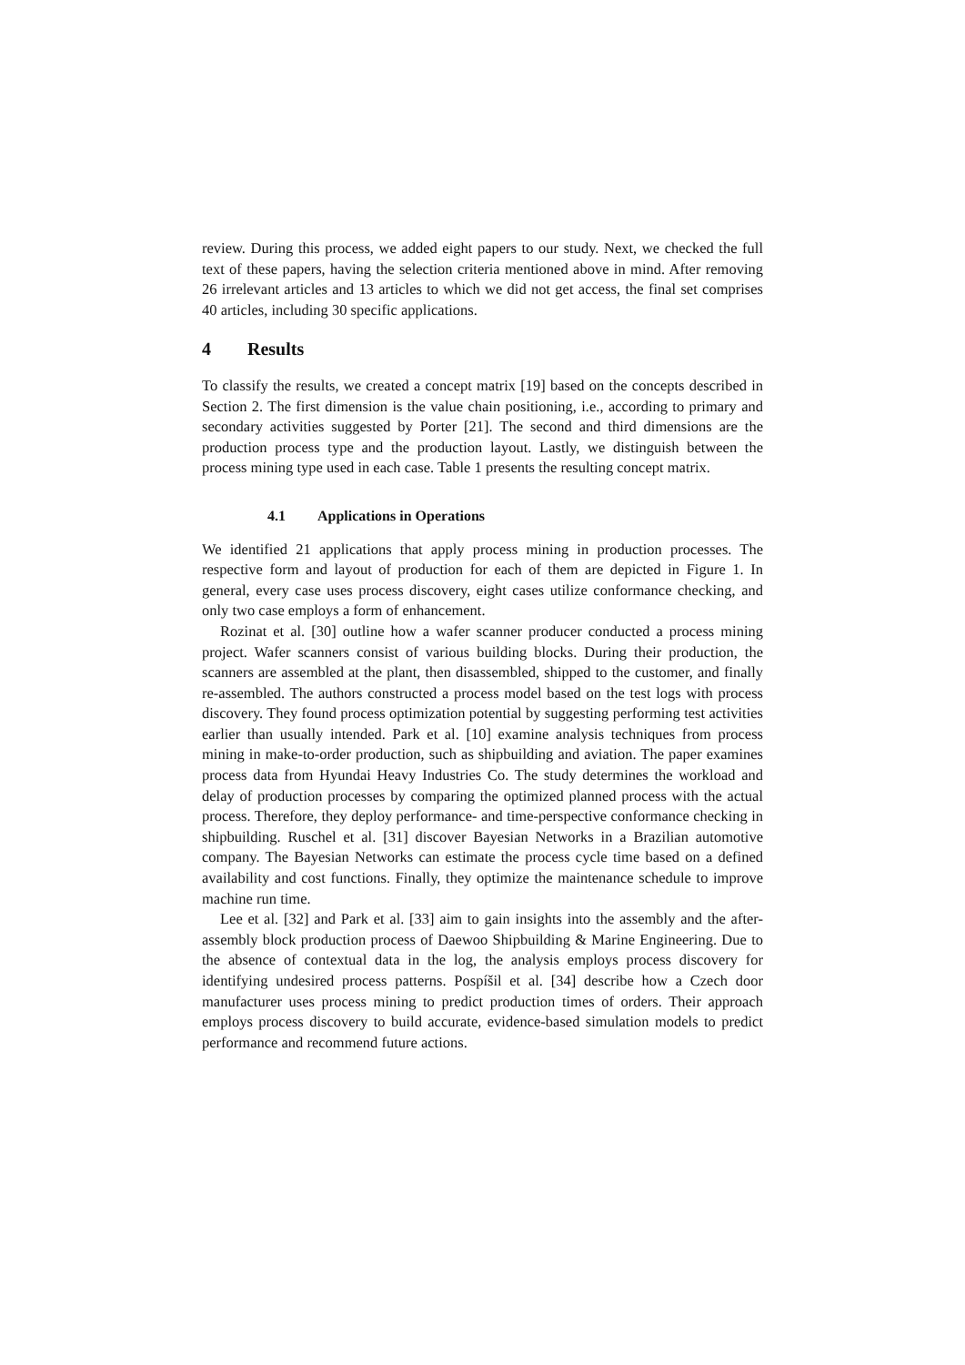review. During this process, we added eight papers to our study. Next, we checked the full text of these papers, having the selection criteria mentioned above in mind. After removing 26 irrelevant articles and 13 articles to which we did not get access, the final set comprises 40 articles, including 30 specific applications.
4 Results
To classify the results, we created a concept matrix [19] based on the concepts described in Section 2. The first dimension is the value chain positioning, i.e., according to primary and secondary activities suggested by Porter [21]. The second and third dimensions are the production process type and the production layout. Lastly, we distinguish between the process mining type used in each case. Table 1 presents the resulting concept matrix.
4.1 Applications in Operations
We identified 21 applications that apply process mining in production processes. The respective form and layout of production for each of them are depicted in Figure 1. In general, every case uses process discovery, eight cases utilize conformance checking, and only two case employs a form of enhancement.
Rozinat et al. [30] outline how a wafer scanner producer conducted a process mining project. Wafer scanners consist of various building blocks. During their production, the scanners are assembled at the plant, then disassembled, shipped to the customer, and finally re-assembled. The authors constructed a process model based on the test logs with process discovery. They found process optimization potential by suggesting performing test activities earlier than usually intended. Park et al. [10] examine analysis techniques from process mining in make-to-order production, such as shipbuilding and aviation. The paper examines process data from Hyundai Heavy Industries Co. The study determines the workload and delay of production processes by comparing the optimized planned process with the actual process. Therefore, they deploy performance- and time-perspective conformance checking in shipbuilding. Ruschel et al. [31] discover Bayesian Networks in a Brazilian automotive company. The Bayesian Networks can estimate the process cycle time based on a defined availability and cost functions. Finally, they optimize the maintenance schedule to improve machine run time.
Lee et al. [32] and Park et al. [33] aim to gain insights into the assembly and the after-assembly block production process of Daewoo Shipbuilding & Marine Engineering. Due to the absence of contextual data in the log, the analysis employs process discovery for identifying undesired process patterns. Pospíšil et al. [34] describe how a Czech door manufacturer uses process mining to predict production times of orders. Their approach employs process discovery to build accurate, evidence-based simulation models to predict performance and recommend future actions.